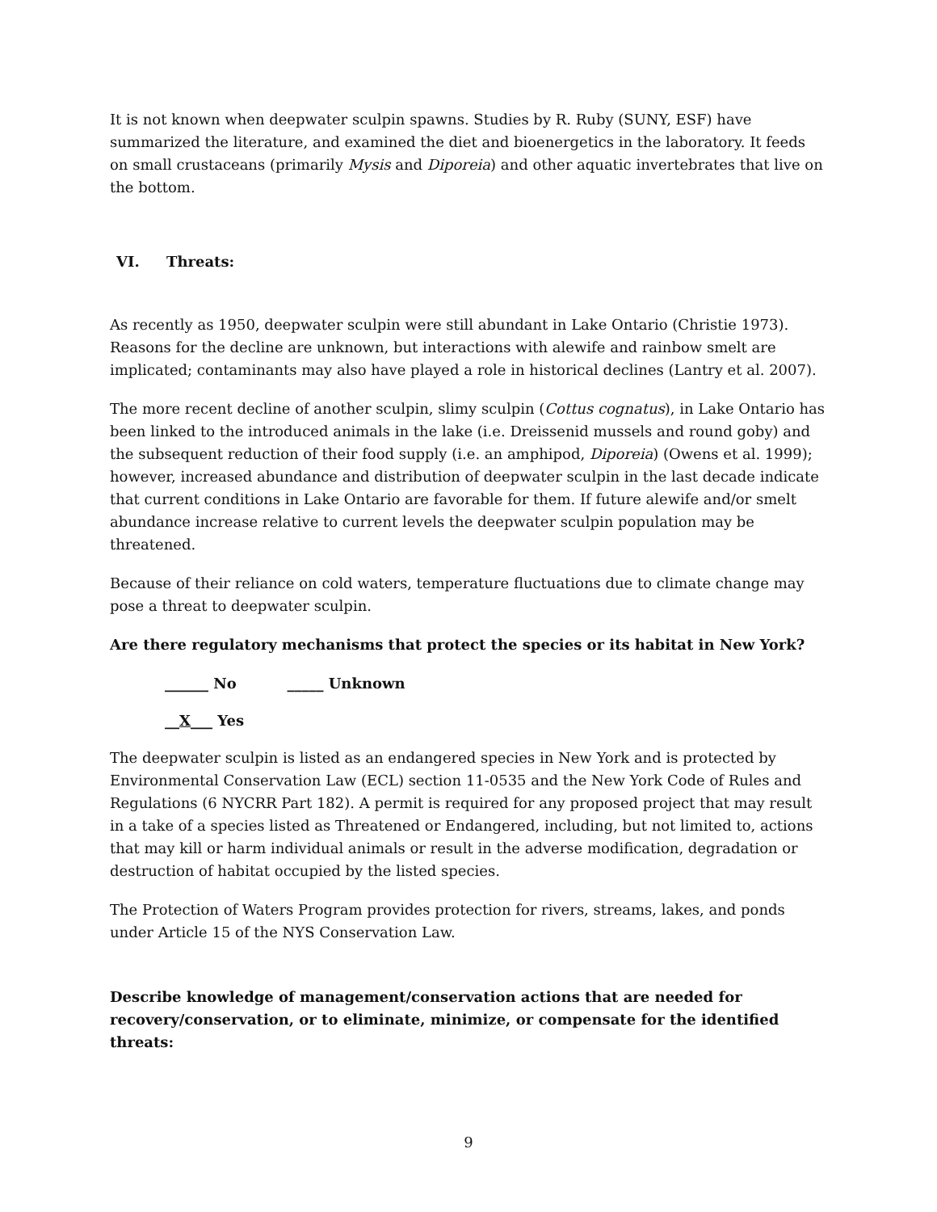It is not known when deepwater sculpin spawns. Studies by R. Ruby (SUNY, ESF) have summarized the literature, and examined the diet and bioenergetics in the laboratory. It feeds on small crustaceans (primarily Mysis and Diporeia) and other aquatic invertebrates that live on the bottom.
VI. Threats:
As recently as 1950, deepwater sculpin were still abundant in Lake Ontario (Christie 1973). Reasons for the decline are unknown, but interactions with alewife and rainbow smelt are implicated; contaminants may also have played a role in historical declines (Lantry et al. 2007).
The more recent decline of another sculpin, slimy sculpin (Cottus cognatus), in Lake Ontario has been linked to the introduced animals in the lake (i.e. Dreissenid mussels and round goby) and the subsequent reduction of their food supply (i.e. an amphipod, Diporeia) (Owens et al. 1999); however, increased abundance and distribution of deepwater sculpin in the last decade indicate that current conditions in Lake Ontario are favorable for them. If future alewife and/or smelt abundance increase relative to current levels the deepwater sculpin population may be threatened.
Because of their reliance on cold waters, temperature fluctuations due to climate change may pose a threat to deepwater sculpin.
Are there regulatory mechanisms that protect the species or its habitat in New York?
______ No _____ Unknown
__X___ Yes
The deepwater sculpin is listed as an endangered species in New York and is protected by Environmental Conservation Law (ECL) section 11-0535 and the New York Code of Rules and Regulations (6 NYCRR Part 182). A permit is required for any proposed project that may result in a take of a species listed as Threatened or Endangered, including, but not limited to, actions that may kill or harm individual animals or result in the adverse modification, degradation or destruction of habitat occupied by the listed species.
The Protection of Waters Program provides protection for rivers, streams, lakes, and ponds under Article 15 of the NYS Conservation Law.
Describe knowledge of management/conservation actions that are needed for recovery/conservation, or to eliminate, minimize, or compensate for the identified threats:
9